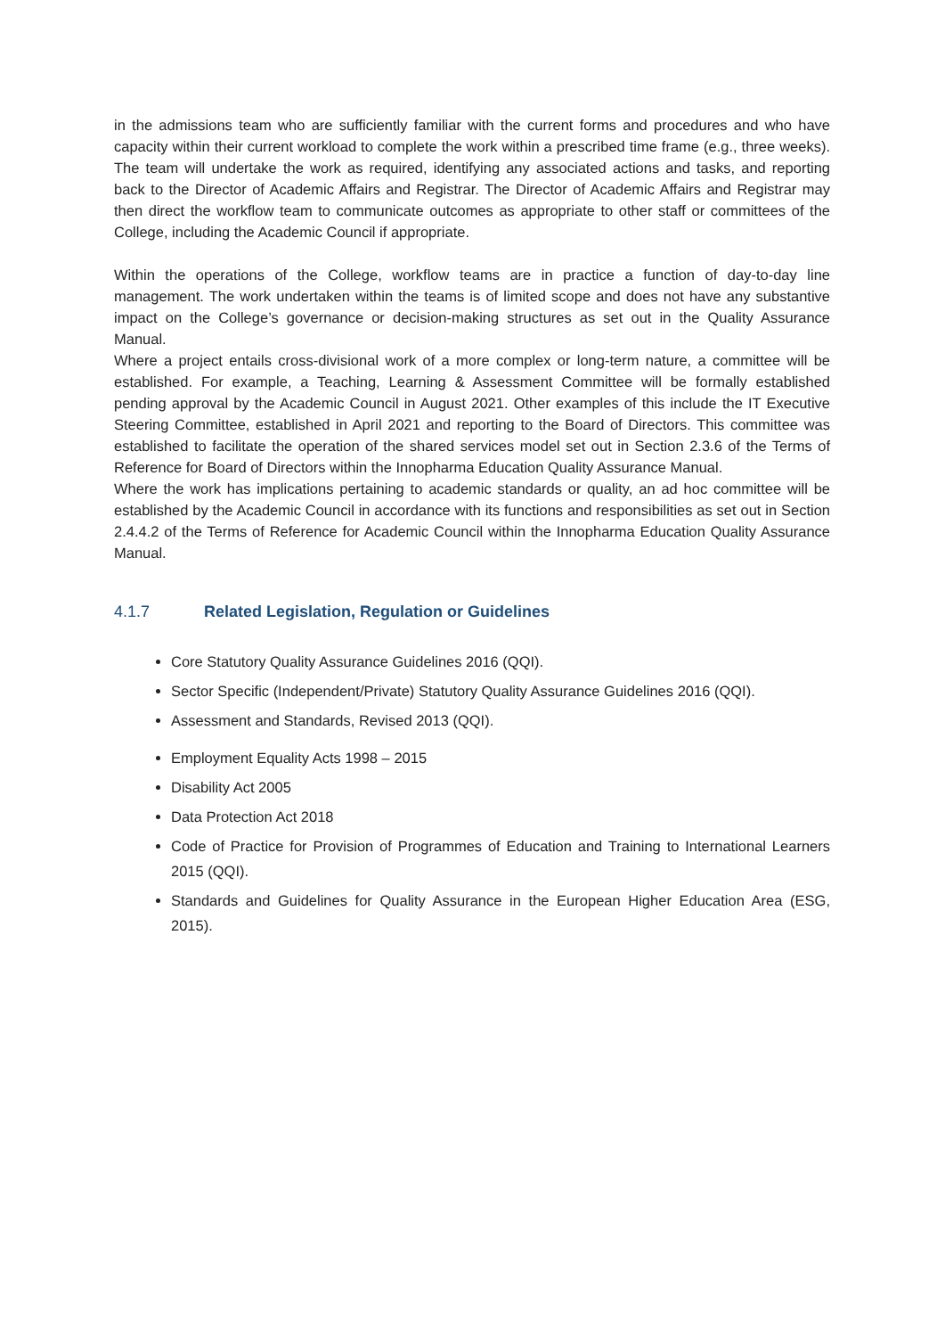in the admissions team who are sufficiently familiar with the current forms and procedures and who have capacity within their current workload to complete the work within a prescribed time frame (e.g., three weeks). The team will undertake the work as required, identifying any associated actions and tasks, and reporting back to the Director of Academic Affairs and Registrar. The Director of Academic Affairs and Registrar may then direct the workflow team to communicate outcomes as appropriate to other staff or committees of the College, including the Academic Council if appropriate.
Within the operations of the College, workflow teams are in practice a function of day-to-day line management. The work undertaken within the teams is of limited scope and does not have any substantive impact on the College’s governance or decision-making structures as set out in the Quality Assurance Manual.
Where a project entails cross-divisional work of a more complex or long-term nature, a committee will be established. For example, a Teaching, Learning & Assessment Committee will be formally established pending approval by the Academic Council in August 2021. Other examples of this include the IT Executive Steering Committee, established in April 2021 and reporting to the Board of Directors. This committee was established to facilitate the operation of the shared services model set out in Section 2.3.6 of the Terms of Reference for Board of Directors within the Innopharma Education Quality Assurance Manual.
Where the work has implications pertaining to academic standards or quality, an ad hoc committee will be established by the Academic Council in accordance with its functions and responsibilities as set out in Section 2.4.4.2 of the Terms of Reference for Academic Council within the Innopharma Education Quality Assurance Manual.
4.1.7 Related Legislation, Regulation or Guidelines
Core Statutory Quality Assurance Guidelines 2016 (QQI).
Sector Specific (Independent/Private) Statutory Quality Assurance Guidelines 2016 (QQI).
Assessment and Standards, Revised 2013 (QQI).
Employment Equality Acts 1998 – 2015
Disability Act 2005
Data Protection Act 2018
Code of Practice for Provision of Programmes of Education and Training to International Learners 2015 (QQI).
Standards and Guidelines for Quality Assurance in the European Higher Education Area (ESG, 2015).